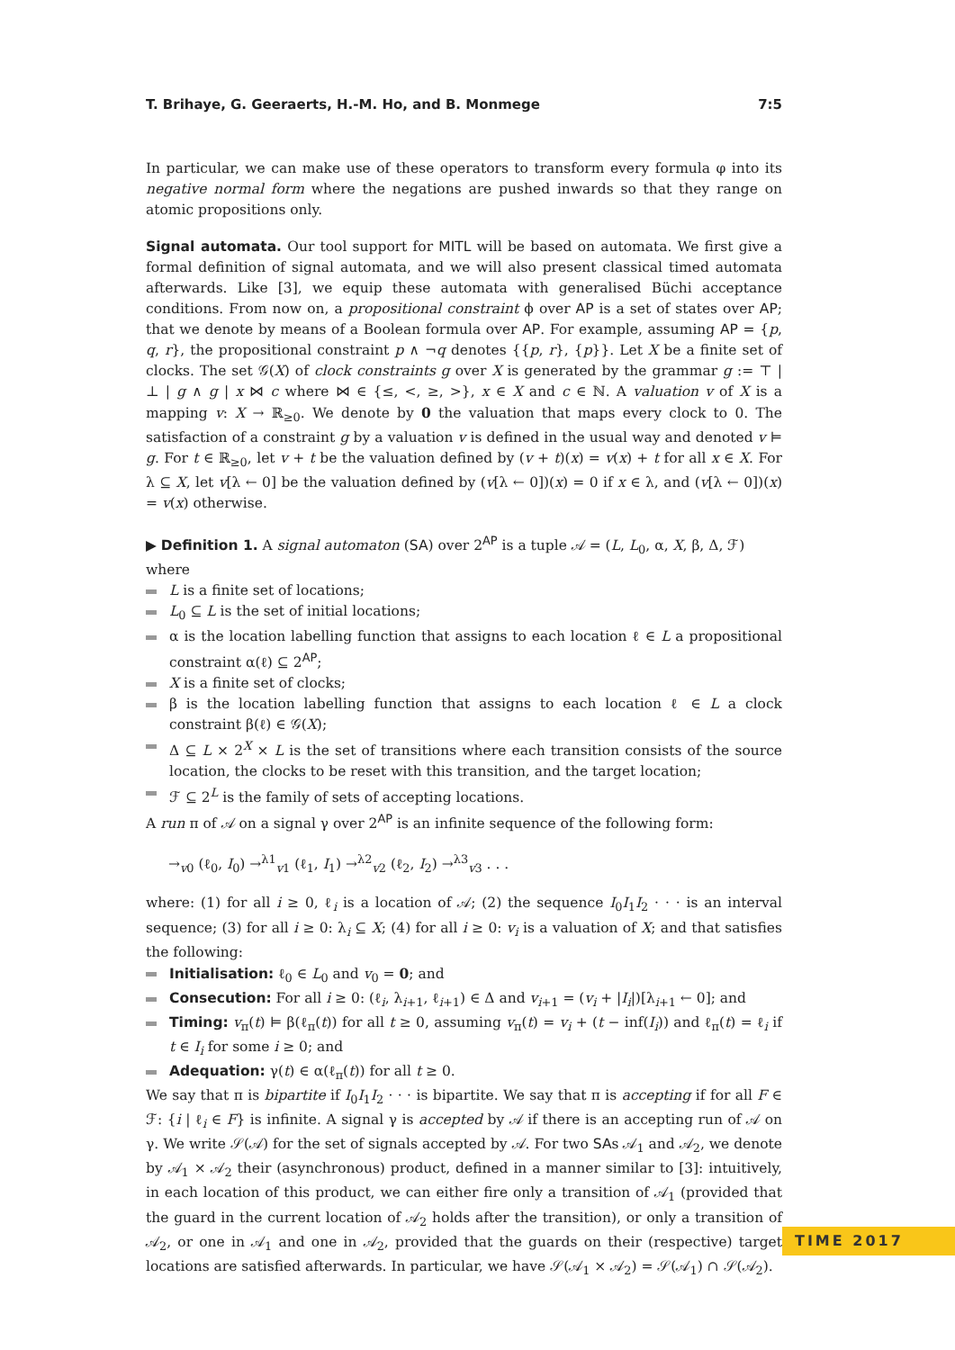T. Brihaye, G. Geeraerts, H.-M. Ho, and B. Monmege 7:5
In particular, we can make use of these operators to transform every formula φ into its negative normal form where the negations are pushed inwards so that they range on atomic propositions only.
Signal automata. Our tool support for MITL will be based on automata. We first give a formal definition of signal automata, and we will also present classical timed automata afterwards. Like [3], we equip these automata with generalised Büchi acceptance conditions. From now on, a propositional constraint ϕ over AP is a set of states over AP; that we denote by means of a Boolean formula over AP. For example, assuming AP = {p, q, r}, the propositional constraint p ∧ ¬q denotes {{p, r}, {p}}. Let X be a finite set of clocks. The set 𝒢(X) of clock constraints g over X is generated by the grammar g := ⊤ | ⊥ | g ∧ g | x ⋈ c where ⋈ ∈ {≤, <, ≥, >}, x ∈ X and c ∈ ℕ. A valuation v of X is a mapping v: X → ℝ<sub>≥0</sub>. We denote by 0 the valuation that maps every clock to 0. The satisfaction of a constraint g by a valuation v is defined in the usual way and denoted v ⊨ g. For t ∈ ℝ<sub>≥0</sub>, let v + t be the valuation defined by (v + t)(x) = v(x) + t for all x ∈ X. For λ ⊆ X, let v[λ ← 0] be the valuation defined by (v[λ ← 0])(x) = 0 if x ∈ λ, and (v[λ ← 0])(x) = v(x) otherwise.
▶ Definition 1. A signal automaton (SA) over 2<sup>AP</sup> is a tuple 𝒜 = (L, L<sub>0</sub>, α, X, β, Δ, ℱ) where
L is a finite set of locations;
L<sub>0</sub> ⊆ L is the set of initial locations;
α is the location labelling function that assigns to each location ℓ ∈ L a propositional constraint α(ℓ) ⊆ 2<sup>AP</sup>;
X is a finite set of clocks;
β is the location labelling function that assigns to each location ℓ ∈ L a clock constraint β(ℓ) ∈ 𝒢(X);
Δ ⊆ L × 2<sup>X</sup> × L is the set of transitions where each transition consists of the source location, the clocks to be reset with this transition, and the target location;
ℱ ⊆ 2<sup>L</sup> is the family of sets of accepting locations.
A run π of 𝒜 on a signal γ over 2<sup>AP</sup> is an infinite sequence of the following form:
→<sub>v0</sub> (ℓ<sub>0</sub>, I<sub>0</sub>) →<sup>λ1</sup><sub>v1</sub> (ℓ<sub>1</sub>, I<sub>1</sub>) →<sup>λ2</sup><sub>v2</sub> (ℓ<sub>2</sub>, I<sub>2</sub>) →<sup>λ3</sup><sub>v3</sub> . . .
where: (1) for all i ≥ 0, ℓ<sub>i</sub> is a location of 𝒜; (2) the sequence I<sub>0</sub>I<sub>1</sub>I<sub>2</sub> · · · is an interval sequence; (3) for all i ≥ 0: λ<sub>i</sub> ⊆ X; (4) for all i ≥ 0: v<sub>i</sub> is a valuation of X; and that satisfies the following:
Initialisation: ℓ<sub>0</sub> ∈ L<sub>0</sub> and v<sub>0</sub> = 0; and
Consecution: For all i ≥ 0: (ℓ<sub>i</sub>, λ<sub>i+1</sub>, ℓ<sub>i+1</sub>) ∈ Δ and v<sub>i+1</sub> = (v<sub>i</sub> + |I<sub>i</sub>|)[λ<sub>i+1</sub> ← 0]; and
Timing: v<sub>π</sub>(t) ⊨ β(ℓ<sub>π</sub>(t)) for all t ≥ 0, assuming v<sub>π</sub>(t) = v<sub>i</sub> + (t − inf(I<sub>i</sub>)) and ℓ<sub>π</sub>(t) = ℓ<sub>i</sub> if t ∈ I<sub>i</sub> for some i ≥ 0; and
Adequation: γ(t) ∈ α(ℓ<sub>π</sub>(t)) for all t ≥ 0.
We say that π is bipartite if I<sub>0</sub>I<sub>1</sub>I<sub>2</sub> · · · is bipartite. We say that π is accepting if for all F ∈ ℱ: {i | ℓ<sub>i</sub> ∈ F} is infinite. A signal γ is accepted by 𝒜 if there is an accepting run of 𝒜 on γ. We write 𝒮(𝒜) for the set of signals accepted by 𝒜. For two SAs 𝒜<sub>1</sub> and 𝒜<sub>2</sub>, we denote by 𝒜<sub>1</sub> × 𝒜<sub>2</sub> their (asynchronous) product, defined in a manner similar to [3]: intuitively, in each location of this product, we can either fire only a transition of 𝒜<sub>1</sub> (provided that the guard in the current location of 𝒜<sub>2</sub> holds after the transition), or only a transition of 𝒜<sub>2</sub>, or one in 𝒜<sub>1</sub> and one in 𝒜<sub>2</sub>, provided that the guards on their (respective) target locations are satisfied afterwards. In particular, we have 𝒮(𝒜<sub>1</sub> × 𝒜<sub>2</sub>) = 𝒮(𝒜<sub>1</sub>) ∩ 𝒮(𝒜<sub>2</sub>).
TIME 2017